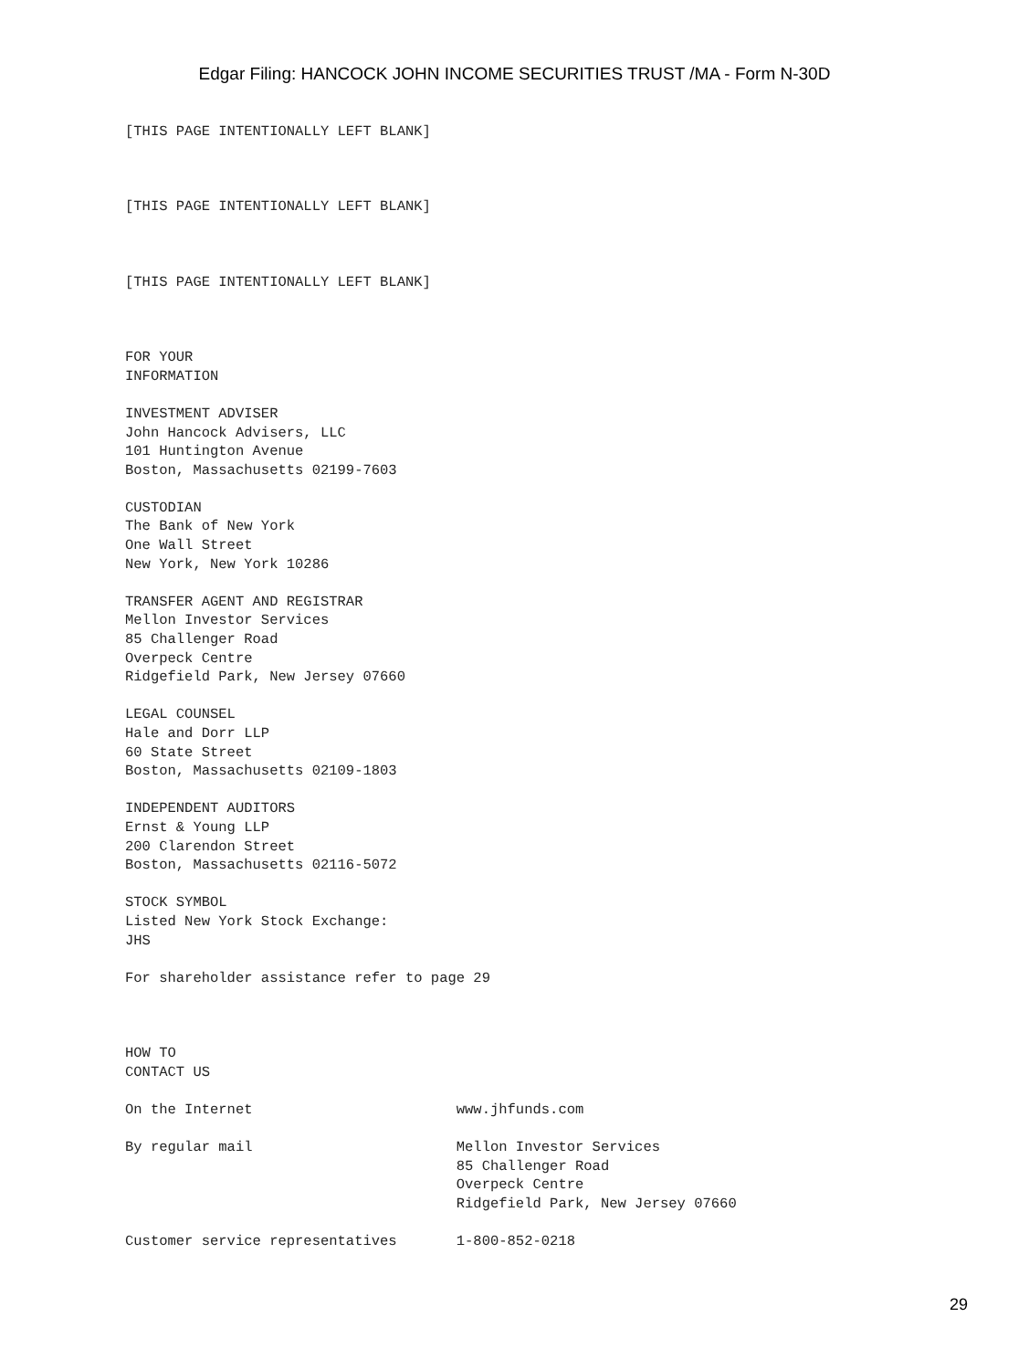Edgar Filing: HANCOCK JOHN INCOME SECURITIES TRUST /MA - Form N-30D
[THIS PAGE INTENTIONALLY LEFT BLANK] [THIS PAGE INTENTIONALLY LEFT BLANK] [THIS PAGE INTENTIONALLY LEFT BLANK] FOR YOUR INFORMATION INVESTMENT ADVISER John Hancock Advisers, LLC 101 Huntington Avenue Boston, Massachusetts 02199-7603 CUSTODIAN The Bank of New York One Wall Street New York, New York 10286 TRANSFER AGENT AND REGISTRAR Mellon Investor Services 85 Challenger Road Overpeck Centre Ridgefield Park, New Jersey 07660 LEGAL COUNSEL Hale and Dorr LLP 60 State Street Boston, Massachusetts 02109-1803 INDEPENDENT AUDITORS Ernst & Young LLP 200 Clarendon Street Boston, Massachusetts 02116-5072 STOCK SYMBOL Listed New York Stock Exchange: JHS For shareholder assistance refer to page 29 HOW TO CONTACT US On the Internet www.jhfunds.com By regular mail Mellon Investor Services 85 Challenger Road Overpeck Centre Ridgefield Park, New Jersey 07660 Customer service representatives 1-800-852-0218
29